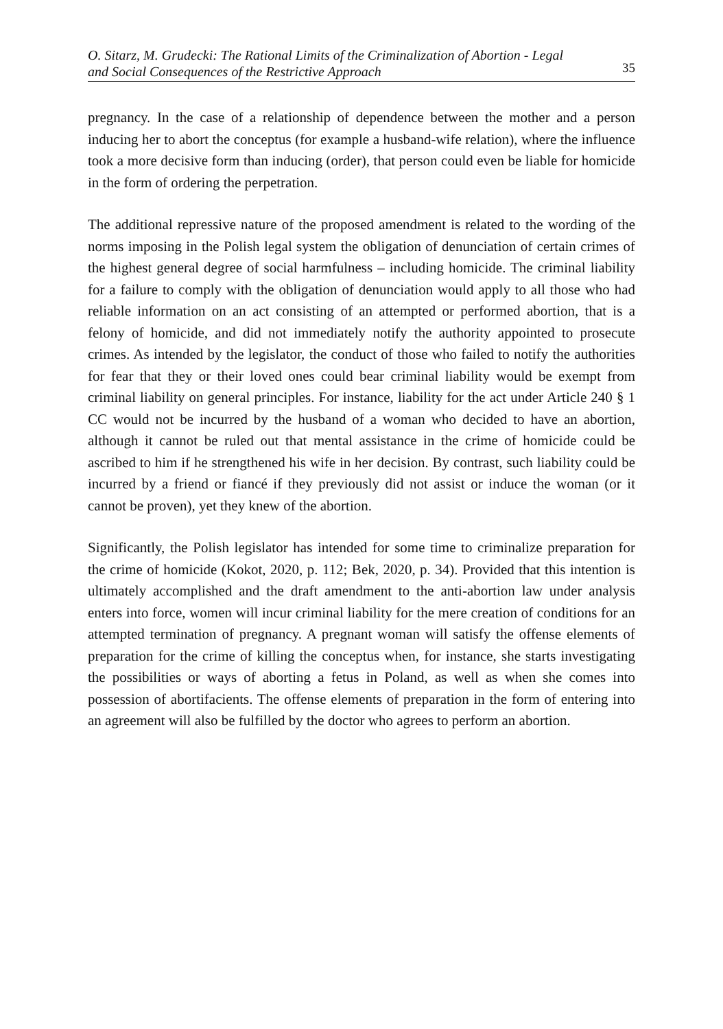O. Sitarz, M. Grudecki: The Rational Limits of the Criminalization of Abortion - Legal
and Social Consequences of the Restrictive Approach
35
pregnancy. In the case of a relationship of dependence between the mother and a person inducing her to abort the conceptus (for example a husband-wife relation), where the influence took a more decisive form than inducing (order), that person could even be liable for homicide in the form of ordering the perpetration.
The additional repressive nature of the proposed amendment is related to the wording of the norms imposing in the Polish legal system the obligation of denunciation of certain crimes of the highest general degree of social harmfulness – including homicide. The criminal liability for a failure to comply with the obligation of denunciation would apply to all those who had reliable information on an act consisting of an attempted or performed abortion, that is a felony of homicide, and did not immediately notify the authority appointed to prosecute crimes. As intended by the legislator, the conduct of those who failed to notify the authorities for fear that they or their loved ones could bear criminal liability would be exempt from criminal liability on general principles. For instance, liability for the act under Article 240 § 1 CC would not be incurred by the husband of a woman who decided to have an abortion, although it cannot be ruled out that mental assistance in the crime of homicide could be ascribed to him if he strengthened his wife in her decision. By contrast, such liability could be incurred by a friend or fiancé if they previously did not assist or induce the woman (or it cannot be proven), yet they knew of the abortion.
Significantly, the Polish legislator has intended for some time to criminalize preparation for the crime of homicide (Kokot, 2020, p. 112; Bek, 2020, p. 34). Provided that this intention is ultimately accomplished and the draft amendment to the anti-abortion law under analysis enters into force, women will incur criminal liability for the mere creation of conditions for an attempted termination of pregnancy. A pregnant woman will satisfy the offense elements of preparation for the crime of killing the conceptus when, for instance, she starts investigating the possibilities or ways of aborting a fetus in Poland, as well as when she comes into possession of abortifacients. The offense elements of preparation in the form of entering into an agreement will also be fulfilled by the doctor who agrees to perform an abortion.